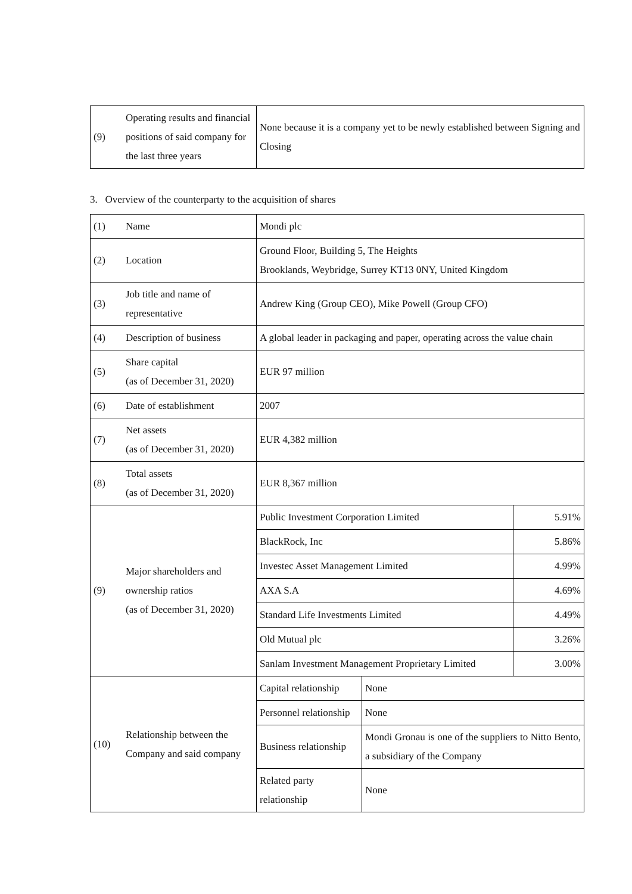| (9) | Operating results and financial positions of said company for the last three years | None because it is a company yet to be newly established between Signing and Closing |
3. Overview of the counterparty to the acquisition of shares
| (1) | Name | Mondi plc | | |
| (2) | Location | Ground Floor, Building 5, The Heights Brooklands, Weybridge, Surrey KT13 0NY, United Kingdom | | |
| (3) | Job title and name of representative | Andrew King (Group CEO), Mike Powell (Group CFO) | | |
| (4) | Description of business | A global leader in packaging and paper, operating across the value chain | | |
| (5) | Share capital (as of December 31, 2020) | EUR 97 million | | |
| (6) | Date of establishment | 2007 | | |
| (7) | Net assets (as of December 31, 2020) | EUR 4,382 million | | |
| (8) | Total assets (as of December 31, 2020) | EUR 8,367 million | | |
| (9) | Major shareholders and ownership ratios (as of December 31, 2020) | Public Investment Corporation Limited | | 5.91% |
| | | BlackRock, Inc | | 5.86% |
| | | Investec Asset Management Limited | | 4.99% |
| | | AXA S.A | | 4.69% |
| | | Standard Life Investments Limited | | 4.49% |
| | | Old Mutual plc | | 3.26% |
| | | Sanlam Investment Management Proprietary Limited | | 3.00% |
| (10) | Relationship between the Company and said company | Capital relationship | None | |
| | | Personnel relationship | None | |
| | | Business relationship | Mondi Gronau is one of the suppliers to Nitto Bento, a subsidiary of the Company | |
| | | Related party relationship | None | |